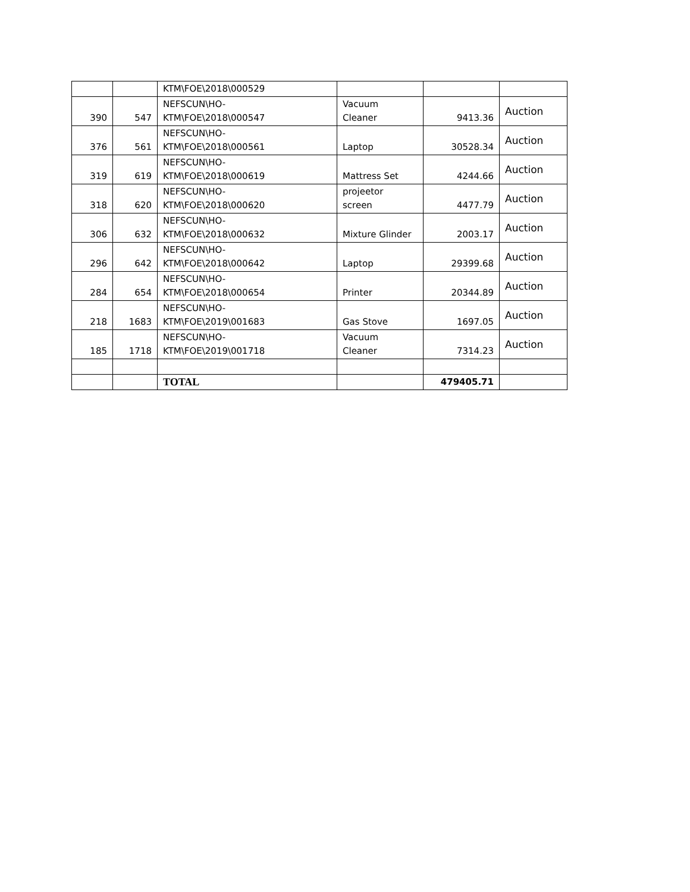| | | KTM\FOE\2018\000529 | | | |
| 390 | 547 | NEFSCUN\HO- KTM\FOE\2018\000547 | Vacuum Cleaner | 9413.36 | Auction |
| 376 | 561 | NEFSCUN\HO- KTM\FOE\2018\000561 | Laptop | 30528.34 | Auction |
| 319 | 619 | NEFSCUN\HO- KTM\FOE\2018\000619 | Mattress Set | 4244.66 | Auction |
| 318 | 620 | NEFSCUN\HO- KTM\FOE\2018\000620 | projeetor screen | 4477.79 | Auction |
| 306 | 632 | NEFSCUN\HO- KTM\FOE\2018\000632 | Mixture Glinder | 2003.17 | Auction |
| 296 | 642 | NEFSCUN\HO- KTM\FOE\2018\000642 | Laptop | 29399.68 | Auction |
| 284 | 654 | NEFSCUN\HO- KTM\FOE\2018\000654 | Printer | 20344.89 | Auction |
| 218 | 1683 | NEFSCUN\HO- KTM\FOE\2019\001683 | Gas Stove | 1697.05 | Auction |
| 185 | 1718 | NEFSCUN\HO- KTM\FOE\2019\001718 | Vacuum Cleaner | 7314.23 | Auction |
| | | TOTAL | | 479405.71 | |